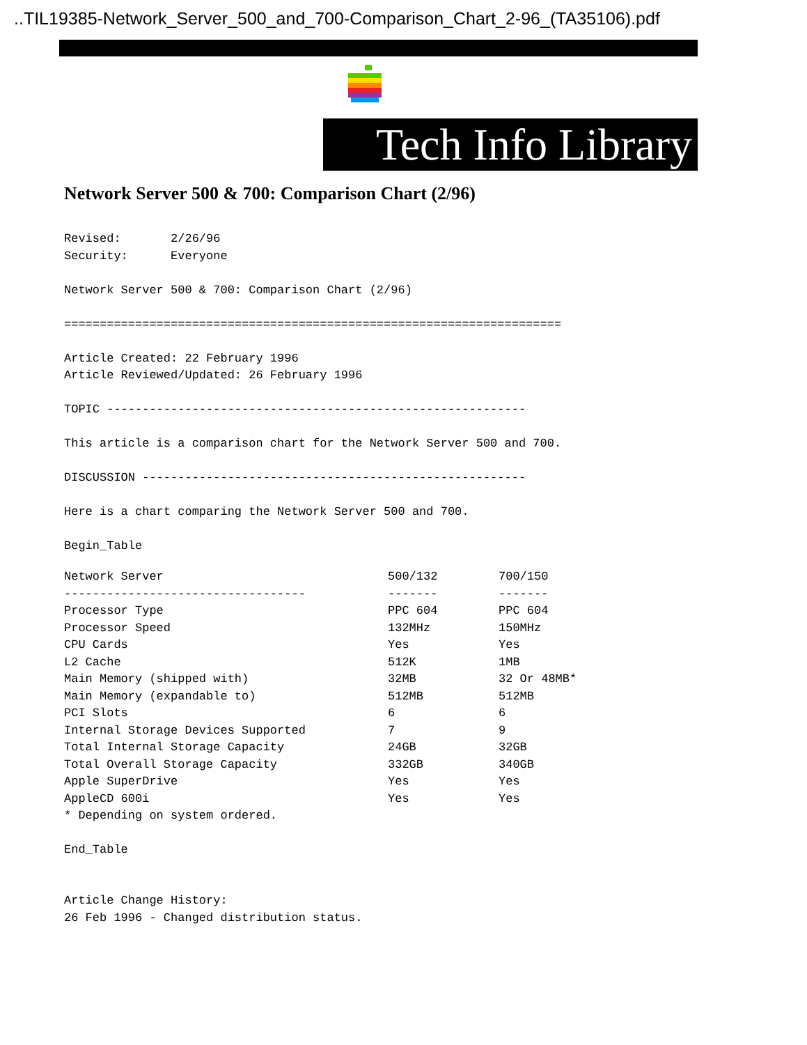..TIL19385-Network_Server_500_and_700-Comparison_Chart_2-96_(TA35106).pdf
Tech Info Library
Network Server 500 & 700: Comparison Chart (2/96)
Revised:       2/26/96
Security:      Everyone

Network Server 500 & 700: Comparison Chart (2/96)

======================================================================

Article Created: 22 February 1996
Article Reviewed/Updated: 26 February 1996

TOPIC -----------------------------------------------------------

This article is a comparison chart for the Network Server 500 and 700.

DISCUSSION ------------------------------------------------------

Here is a chart comparing the Network Server 500 and 700.

Begin_Table
| Network Server | 500/132 | 700/150 |
| --- | --- | --- |
| ---------------------------------- | ------- | ------- |
| Processor Type | PPC 604 | PPC 604 |
| Processor Speed | 132MHz | 150MHz |
| CPU Cards | Yes | Yes |
| L2 Cache | 512K | 1MB |
| Main Memory (shipped with) | 32MB | 32 Or 48MB* |
| Main Memory (expandable to) | 512MB | 512MB |
| PCI Slots | 6 | 6 |
| Internal Storage Devices Supported | 7 | 9 |
| Total Internal Storage Capacity | 24GB | 32GB |
| Total Overall Storage Capacity | 332GB | 340GB |
| Apple SuperDrive | Yes | Yes |
| AppleCD 600i | Yes | Yes |
* Depending on system ordered.

End_Table


Article Change History:
26 Feb 1996 - Changed distribution status.